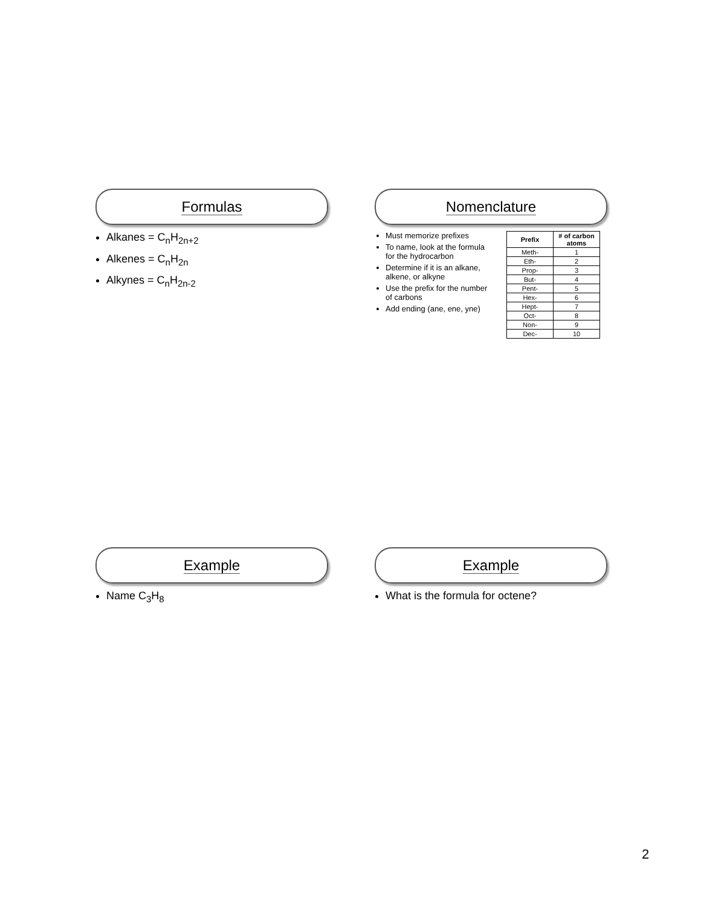Formulas
Alkanes = C<sub>n</sub>H<sub>2n+2</sub>
Alkenes = C<sub>n</sub>H<sub>2n</sub>
Alkynes = C<sub>n</sub>H<sub>2n-2</sub>
Nomenclature
Must memorize prefixes
To name, look at the formula for the hydrocarbon
Determine if it is an alkane, alkene, or alkyne
Use the prefix for the number of carbons
Add ending (ane, ene, yne)
| Prefix | # of carbon atoms |
| --- | --- |
| Meth- | 1 |
| Eth- | 2 |
| Prop- | 3 |
| But- | 4 |
| Pent- | 5 |
| Hex- | 6 |
| Hept- | 7 |
| Oct- | 8 |
| Non- | 9 |
| Dec- | 10 |
Example
Name C<sub>3</sub>H<sub>8</sub>
Example
What is the formula for octene?
2